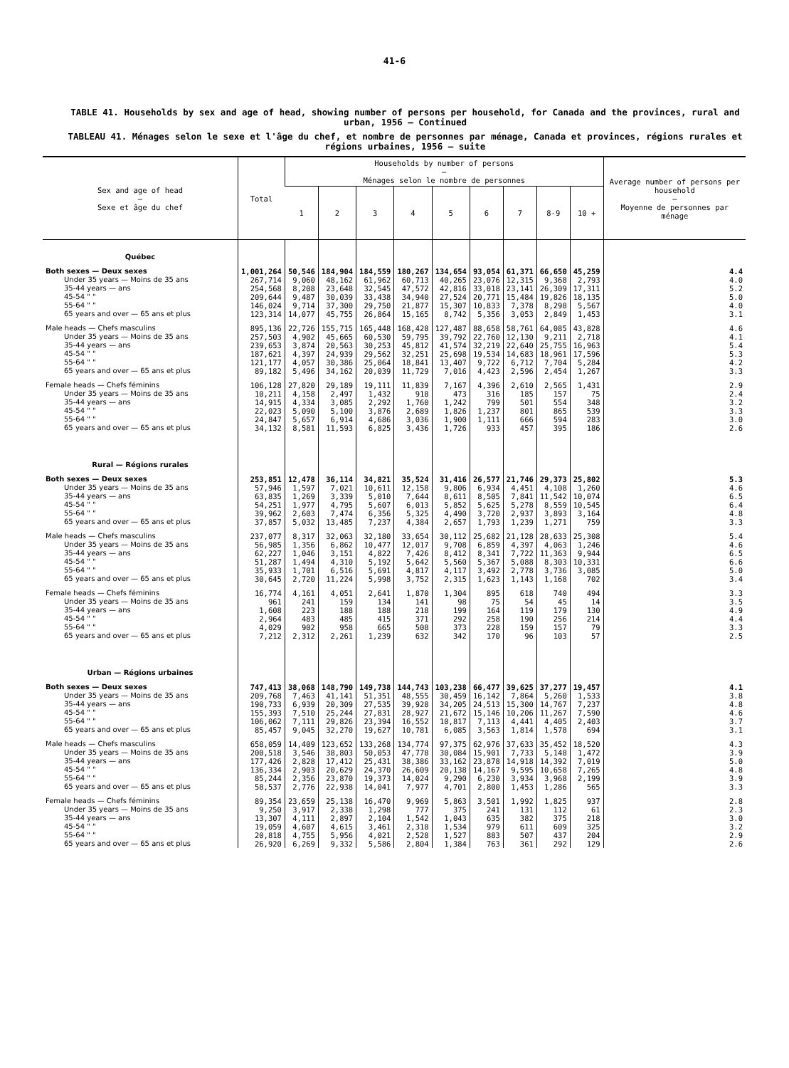41-6
TABLE 41. Households by sex and age of head, showing number of persons per household, for Canada and the provinces, rural and urban, 1956 — Continued
TABLEAU 41. Ménages selon le sexe et l'âge du chef, et nombre de personnes par ménage, Canada et provinces, régions rurales et régions urbaines, 1956 — suite
| Sex and age of head — Sexe et âge du chef | Total | Households by number of persons — Ménages selon le nombre de personnes | | | | | | | | | Average number of persons per household — Moyenne de personnes par ménage |
| --- | --- | --- | --- | --- | --- | --- | --- | --- | --- | --- | --- |
| | | 1 | 2 | 3 | 4 | 5 | 6 | 7 | 8-9 | 10 + | |
| Québec | | | | | | | | | | | |
| Both sexes — Deux sexes | 1,001,264 | 50,546 | 184,904 | 184,559 | 180,267 | 134,654 | 93,054 | 61,371 | 66,650 | 45,259 | 4.4 |
| Under 35 years — Moins de 35 ans | 267,714 | 9,060 | 48,162 | 61,962 | 60,713 | 40,265 | 23,076 | 12,315 | 9,368 | 2,793 | 4.0 |
| 35-44 years — ans | 254,568 | 8,208 | 23,648 | 32,545 | 47,572 | 42,816 | 33,018 | 23,141 | 26,309 | 17,311 | 5.2 |
| 45-54 " " | 209,644 | 9,487 | 30,039 | 33,438 | 34,940 | 27,524 | 20,771 | 15,484 | 19,826 | 18,135 | 5.0 |
| 55-64 " " | 146,024 | 9,714 | 37,300 | 29,750 | 21,877 | 15,307 | 10,833 | 7,378 | 8,298 | 5,567 | 4.0 |
| 65 years and over — 65 ans et plus | 123,314 | 14,077 | 45,755 | 26,864 | 15,165 | 8,742 | 5,356 | 3,053 | 2,849 | 1,453 | 3.1 |
| Male heads — Chefs masculins | 895,136 | 22,726 | 155,715 | 165,448 | 168,428 | 127,487 | 88,658 | 58,761 | 64,085 | 43,828 | 4.6 |
| Under 35 years — Moins de 35 ans | 257,503 | 4,902 | 45,665 | 60,530 | 59,795 | 39,792 | 22,760 | 12,130 | 9,211 | 2,718 | 4.1 |
| 35-44 years — ans | 239,653 | 3,874 | 20,563 | 30,253 | 45,812 | 41,574 | 32,219 | 22,640 | 25,755 | 16,963 | 5.4 |
| 45-54 " " | 187,621 | 4,397 | 24,939 | 29,562 | 32,251 | 25,698 | 19,534 | 14,683 | 18,961 | 17,596 | 5.3 |
| 55-64 " " | 121,177 | 4,057 | 30,386 | 25,064 | 18,841 | 13,407 | 9,722 | 6,712 | 7,704 | 5,284 | 4.2 |
| 65 years and over — 65 ans et plus | 89,182 | 5,496 | 34,162 | 20,039 | 11,729 | 7,016 | 4,423 | 2,596 | 2,454 | 1,267 | 3.3 |
| Female heads — Chefs féminins | 106,128 | 27,820 | 29,189 | 19,111 | 11,839 | 7,167 | 4,396 | 2,610 | 2,565 | 1,431 | 2.9 |
| Under 35 years — Moins de 35 ans | 10,211 | 4,158 | 2,497 | 1,432 | 918 | 473 | 316 | 185 | 157 | 75 | 2.4 |
| 35-44 years — ans | 14,915 | 4,334 | 3,085 | 2,292 | 1,760 | 1,242 | 799 | 501 | 554 | 348 | 3.2 |
| 45-54 " " | 22,023 | 5,090 | 5,100 | 3,876 | 2,689 | 1,826 | 1,237 | 801 | 865 | 539 | 3.3 |
| 55-64 " " | 24,847 | 5,657 | 6,914 | 4,686 | 3,036 | 1,900 | 1,111 | 666 | 594 | 283 | 3.0 |
| 65 years and over — 65 ans et plus | 34,132 | 8,581 | 11,593 | 6,825 | 3,436 | 1,726 | 933 | 457 | 395 | 186 | 2.6 |
| Rural — Régions rurales | | | | | | | | | | | |
| Both sexes — Deux sexes | 253,851 | 12,478 | 36,114 | 34,821 | 35,524 | 31,416 | 26,577 | 21,746 | 29,373 | 25,802 | 5.3 |
| Under 35 years — Moins de 35 ans | 57,946 | 1,597 | 7,021 | 10,611 | 12,158 | 9,806 | 6,934 | 4,451 | 4,108 | 1,260 | 4.6 |
| 35-44 years — ans | 63,835 | 1,269 | 3,339 | 5,010 | 7,644 | 8,611 | 8,505 | 7,841 | 11,542 | 10,074 | 6.5 |
| 45-54 " " | 54,251 | 1,977 | 4,795 | 5,607 | 6,013 | 5,852 | 5,625 | 5,278 | 8,559 | 10,545 | 6.4 |
| 55-64 " " | 39,962 | 2,603 | 7,474 | 6,356 | 5,325 | 4,490 | 3,720 | 2,937 | 3,893 | 3,164 | 4.8 |
| 65 years and over — 65 ans et plus | 37,857 | 5,032 | 13,485 | 7,237 | 4,384 | 2,657 | 1,793 | 1,239 | 1,271 | 759 | 3.3 |
| Male heads — Chefs masculins | 237,077 | 8,317 | 32,063 | 32,180 | 33,654 | 30,112 | 25,682 | 21,128 | 28,633 | 25,308 | 5.4 |
| Under 35 years — Moins de 35 ans | 56,985 | 1,356 | 6,862 | 10,477 | 12,017 | 9,708 | 6,859 | 4,397 | 4,063 | 1,246 | 4.6 |
| 35-44 years — ans | 62,227 | 1,046 | 3,151 | 4,822 | 7,426 | 8,412 | 8,341 | 7,722 | 11,363 | 9,944 | 6.5 |
| 45-54 " " | 51,287 | 1,494 | 4,310 | 5,192 | 5,642 | 5,560 | 5,367 | 5,088 | 8,303 | 10,331 | 6.6 |
| 55-64 " " | 35,933 | 1,701 | 6,516 | 5,691 | 4,817 | 4,117 | 3,492 | 2,778 | 3,736 | 3,085 | 5.0 |
| 65 years and over — 65 ans et plus | 30,645 | 2,720 | 11,224 | 5,998 | 3,752 | 2,315 | 1,623 | 1,143 | 1,168 | 702 | 3.4 |
| Female heads — Chefs féminins | 16,774 | 4,161 | 4,051 | 2,641 | 1,870 | 1,304 | 895 | 618 | 740 | 494 | 3.3 |
| Under 35 years — Moins de 35 ans | 961 | 241 | 159 | 134 | 141 | 98 | 75 | 54 | 45 | 14 | 3.5 |
| 35-44 years — ans | 1,608 | 223 | 188 | 188 | 218 | 199 | 164 | 119 | 179 | 130 | 4.9 |
| 45-54 " " | 2,964 | 483 | 485 | 415 | 371 | 292 | 258 | 190 | 256 | 214 | 4.4 |
| 55-64 " " | 4,029 | 902 | 958 | 665 | 508 | 373 | 228 | 159 | 157 | 79 | 3.3 |
| 65 years and over — 65 ans et plus | 7,212 | 2,312 | 2,261 | 1,239 | 632 | 342 | 170 | 96 | 103 | 57 | 2.5 |
| Urban — Régions urbaines | | | | | | | | | | | |
| Both sexes — Deux sexes | 747,413 | 38,068 | 148,790 | 149,738 | 144,743 | 103,238 | 66,477 | 39,625 | 37,277 | 19,457 | 4.1 |
| Under 35 years — Moins de 35 ans | 209,768 | 7,463 | 41,141 | 51,351 | 48,555 | 30,459 | 16,142 | 7,864 | 5,260 | 1,533 | 3.8 |
| 35-44 years — ans | 190,733 | 6,939 | 20,309 | 27,535 | 39,928 | 34,205 | 24,513 | 15,300 | 14,767 | 7,237 | 4.8 |
| 45-54 " " | 155,393 | 7,510 | 25,244 | 27,831 | 28,927 | 21,672 | 15,146 | 10,206 | 11,267 | 7,590 | 4.6 |
| 55-64 " " | 106,062 | 7,111 | 29,826 | 23,394 | 16,552 | 10,817 | 7,113 | 4,441 | 4,405 | 2,403 | 3.7 |
| 65 years and over — 65 ans et plus | 85,457 | 9,045 | 32,270 | 19,627 | 10,781 | 6,085 | 3,563 | 1,814 | 1,578 | 694 | 3.1 |
| Male heads — Chefs masculins | 658,059 | 14,409 | 123,652 | 133,268 | 134,774 | 97,375 | 62,976 | 37,633 | 35,452 | 18,520 | 4.3 |
| Under 35 years — Moins de 35 ans | 200,518 | 3,546 | 38,803 | 50,053 | 47,778 | 30,084 | 15,901 | 7,733 | 5,148 | 1,472 | 3.9 |
| 35-44 years — ans | 177,426 | 2,828 | 17,412 | 25,431 | 38,386 | 33,162 | 23,878 | 14,918 | 14,392 | 7,019 | 5.0 |
| 45-54 " " | 136,334 | 2,903 | 20,629 | 24,370 | 26,609 | 20,138 | 14,167 | 9,595 | 10,658 | 7,265 | 4.8 |
| 55-64 " " | 85,244 | 2,356 | 23,870 | 19,373 | 14,024 | 9,290 | 6,230 | 3,934 | 3,968 | 2,199 | 3.9 |
| 65 years and over — 65 ans et plus | 58,537 | 2,776 | 22,938 | 14,041 | 7,977 | 4,701 | 2,800 | 1,453 | 1,286 | 565 | 3.3 |
| Female heads — Chefs féminins | 89,354 | 23,659 | 25,138 | 16,470 | 9,969 | 5,863 | 3,501 | 1,992 | 1,825 | 937 | 2.8 |
| Under 35 years — Moins de 35 ans | 9,250 | 3,917 | 2,338 | 1,298 | 777 | 375 | 241 | 131 | 112 | 61 | 2.3 |
| 35-44 years — ans | 13,307 | 4,111 | 2,897 | 2,104 | 1,542 | 1,043 | 635 | 382 | 375 | 218 | 3.0 |
| 45-54 " " | 19,059 | 4,607 | 4,615 | 3,461 | 2,318 | 1,534 | 979 | 611 | 609 | 325 | 3.2 |
| 55-64 " " | 20,818 | 4,755 | 5,956 | 4,021 | 2,528 | 1,527 | 883 | 507 | 437 | 204 | 2.9 |
| 65 years and over — 65 ans et plus | 26,920 | 6,269 | 9,332 | 5,586 | 2,804 | 1,384 | 763 | 361 | 292 | 129 | 2.6 |